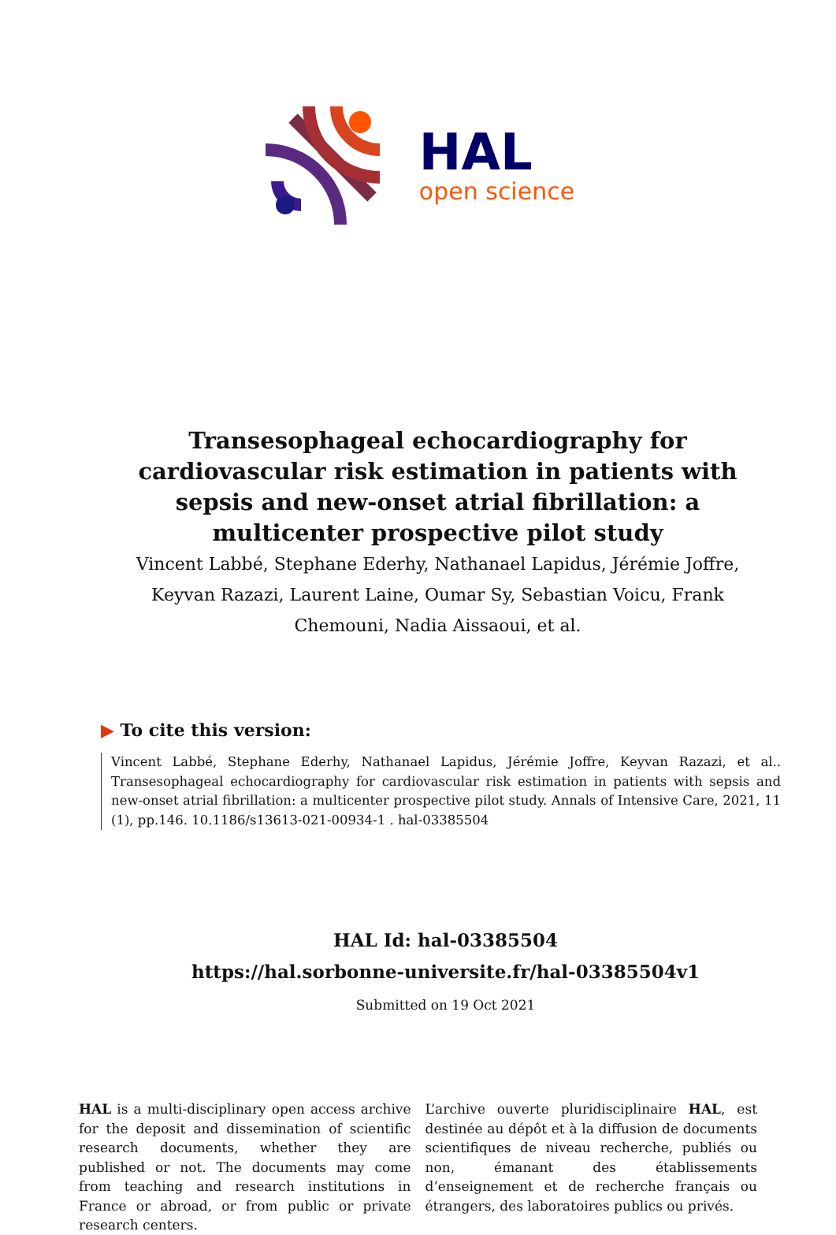HAL
open science
Transesophageal echocardiography for cardiovascular risk estimation in patients with sepsis and new-onset atrial fibrillation: a multicenter prospective pilot study
Vincent Labbé, Stephane Ederhy, Nathanael Lapidus, Jérémie Joffre, Keyvan Razazi, Laurent Laine, Oumar Sy, Sebastian Voicu, Frank Chemouni, Nadia Aissaoui, et al.
▶ To cite this version:
Vincent Labbé, Stephane Ederhy, Nathanael Lapidus, Jérémie Joffre, Keyvan Razazi, et al.. Transesophageal echocardiography for cardiovascular risk estimation in patients with sepsis and new-onset atrial fibrillation: a multicenter prospective pilot study. Annals of Intensive Care, 2021, 11 (1), pp.146. 10.1186/s13613-021-00934-1 . hal-03385504
HAL Id: hal-03385504
https://hal.sorbonne-universite.fr/hal-03385504v1
Submitted on 19 Oct 2021
HAL is a multi-disciplinary open access archive for the deposit and dissemination of scientific research documents, whether they are published or not. The documents may come from teaching and research institutions in France or abroad, or from public or private research centers.
L’archive ouverte pluridisciplinaire HAL, est destinée au dépôt et à la diffusion de documents scientifiques de niveau recherche, publiés ou non, émanant des établissements d’enseignement et de recherche français ou étrangers, des laboratoires publics ou privés.